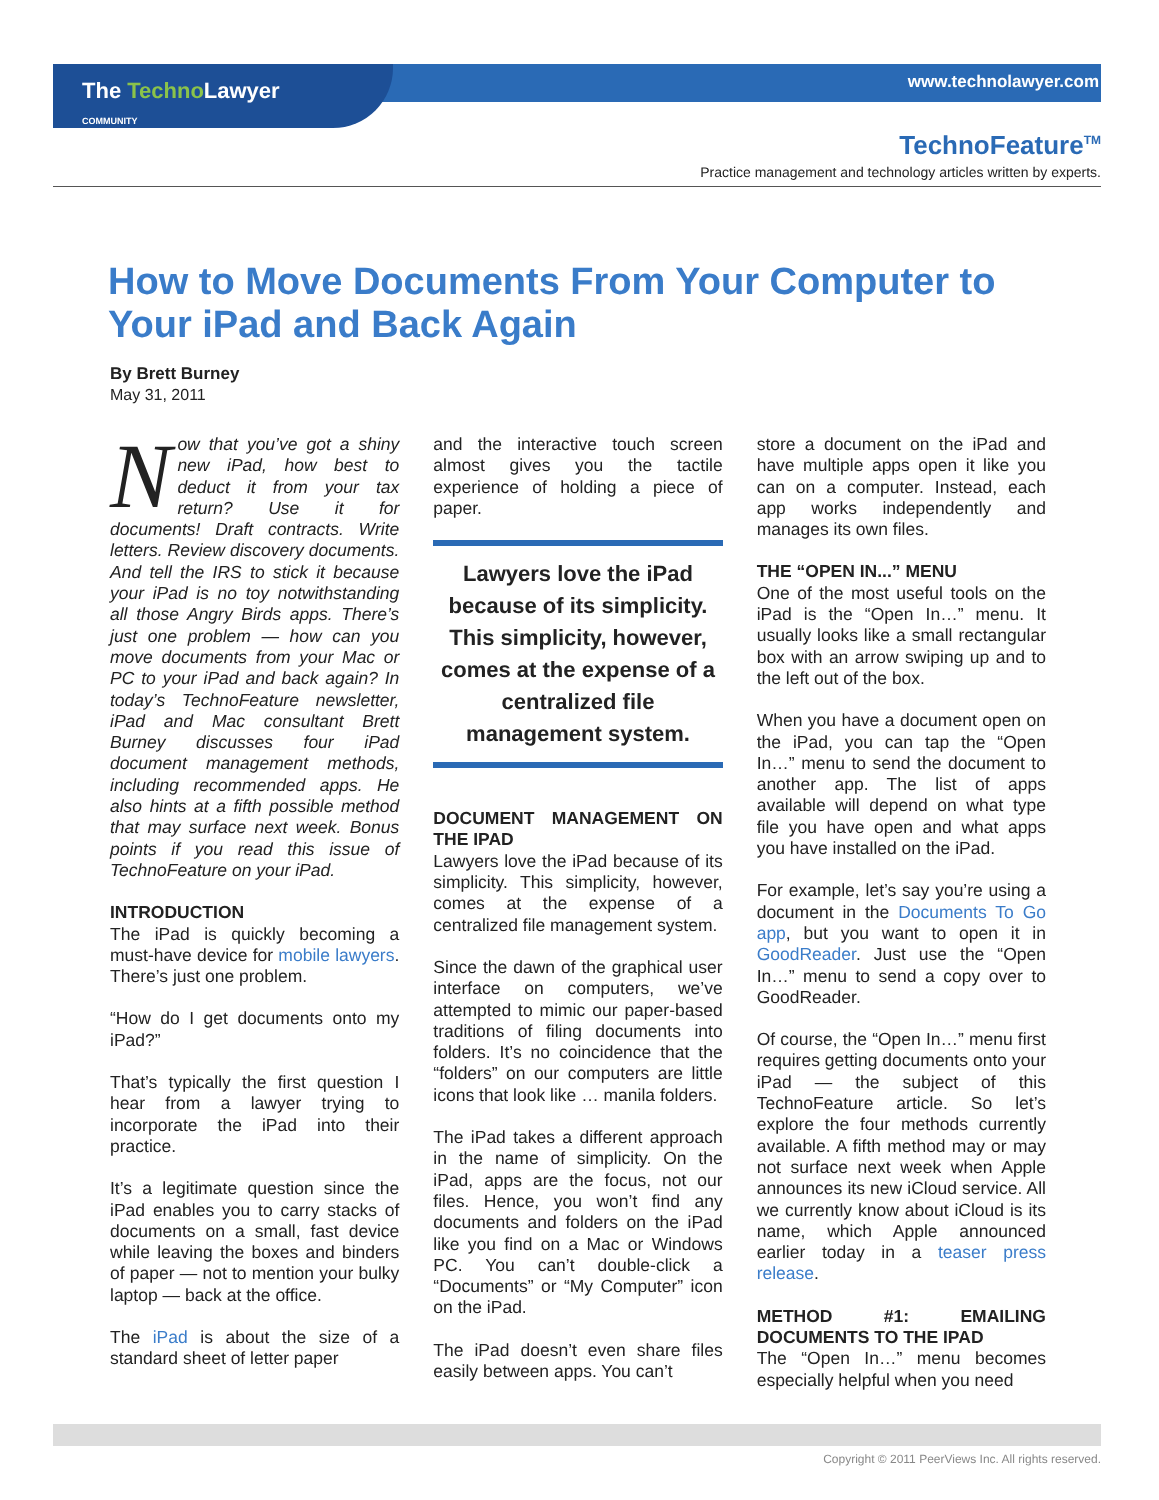The Techno Lawyer
COMMUNITY
www.technolawyer.com
TechnoFeature<sup>TM</sup>
Practice management and technology articles written by experts.
How to Move Documents From Your Computer to Your iPad and Back Again
By Brett Burney
May 31, 2011
Now that you’ve got a shiny new iPad, how best to deduct it from your tax return? Use it for documents! Draft contracts. Write letters. Review discovery documents. And tell the IRS to stick it because your iPad is no toy notwithstanding all those Angry Birds apps. There’s just one problem — how can you move documents from your Mac or PC to your iPad and back again? In today’s TechnoFeature newsletter, iPad and Mac consultant Brett Burney discusses four iPad document management methods, including recommended apps. He also hints at a fifth possible method that may surface next week. Bonus points if you read this issue of TechnoFeature on your iPad.
INTRODUCTION
The iPad is quickly becoming a must-have device for mobile lawyers. There’s just one problem.
“How do I get documents onto my iPad?”
That’s typically the first question I hear from a lawyer trying to incorporate the iPad into their practice.
It’s a legitimate question since the iPad enables you to carry stacks of documents on a small, fast device while leaving the boxes and binders of paper — not to mention your bulky laptop — back at the office.
The iPad is about the size of a standard sheet of letter paper
and the interactive touch screen almost gives you the tactile experience of holding a piece of paper.
Lawyers love the iPad because of its simplicity. This simplicity, however, comes at the expense of a centralized file management system.
DOCUMENT MANAGEMENT ON THE IPAD
Lawyers love the iPad because of its simplicity. This simplicity, however, comes at the expense of a centralized file management system.
Since the dawn of the graphical user interface on computers, we’ve attempted to mimic our paper-based traditions of filing documents into folders. It’s no coincidence that the “folders” on our computers are little icons that look like … manila folders.
The iPad takes a different approach in the name of simplicity. On the iPad, apps are the focus, not our files. Hence, you won’t find any documents and folders on the iPad like you find on a Mac or Windows PC. You can’t double-click a “Documents” or “My Computer” icon on the iPad.
The iPad doesn’t even share files easily between apps. You can’t
store a document on the iPad and have multiple apps open it like you can on a computer. Instead, each app works independently and manages its own files.
THE “OPEN IN...” MENU
One of the most useful tools on the iPad is the “Open In…” menu. It usually looks like a small rectangular box with an arrow swiping up and to the left out of the box.
When you have a document open on the iPad, you can tap the “Open In…” menu to send the document to another app. The list of apps available will depend on what type file you have open and what apps you have installed on the iPad.
For example, let’s say you’re using a document in the Documents To Go app, but you want to open it in GoodReader. Just use the “Open In…” menu to send a copy over to GoodReader.
Of course, the “Open In…” menu first requires getting documents onto your iPad — the subject of this TechnoFeature article. So let’s explore the four methods currently available. A fifth method may or may not surface next week when Apple announces its new iCloud service. All we currently know about iCloud is its name, which Apple announced earlier today in a teaser press release.
METHOD #1: EMAILING DOCUMENTS TO THE IPAD
The “Open In…” menu becomes especially helpful when you need
Copyright © 2011 PeerViews Inc. All rights reserved.